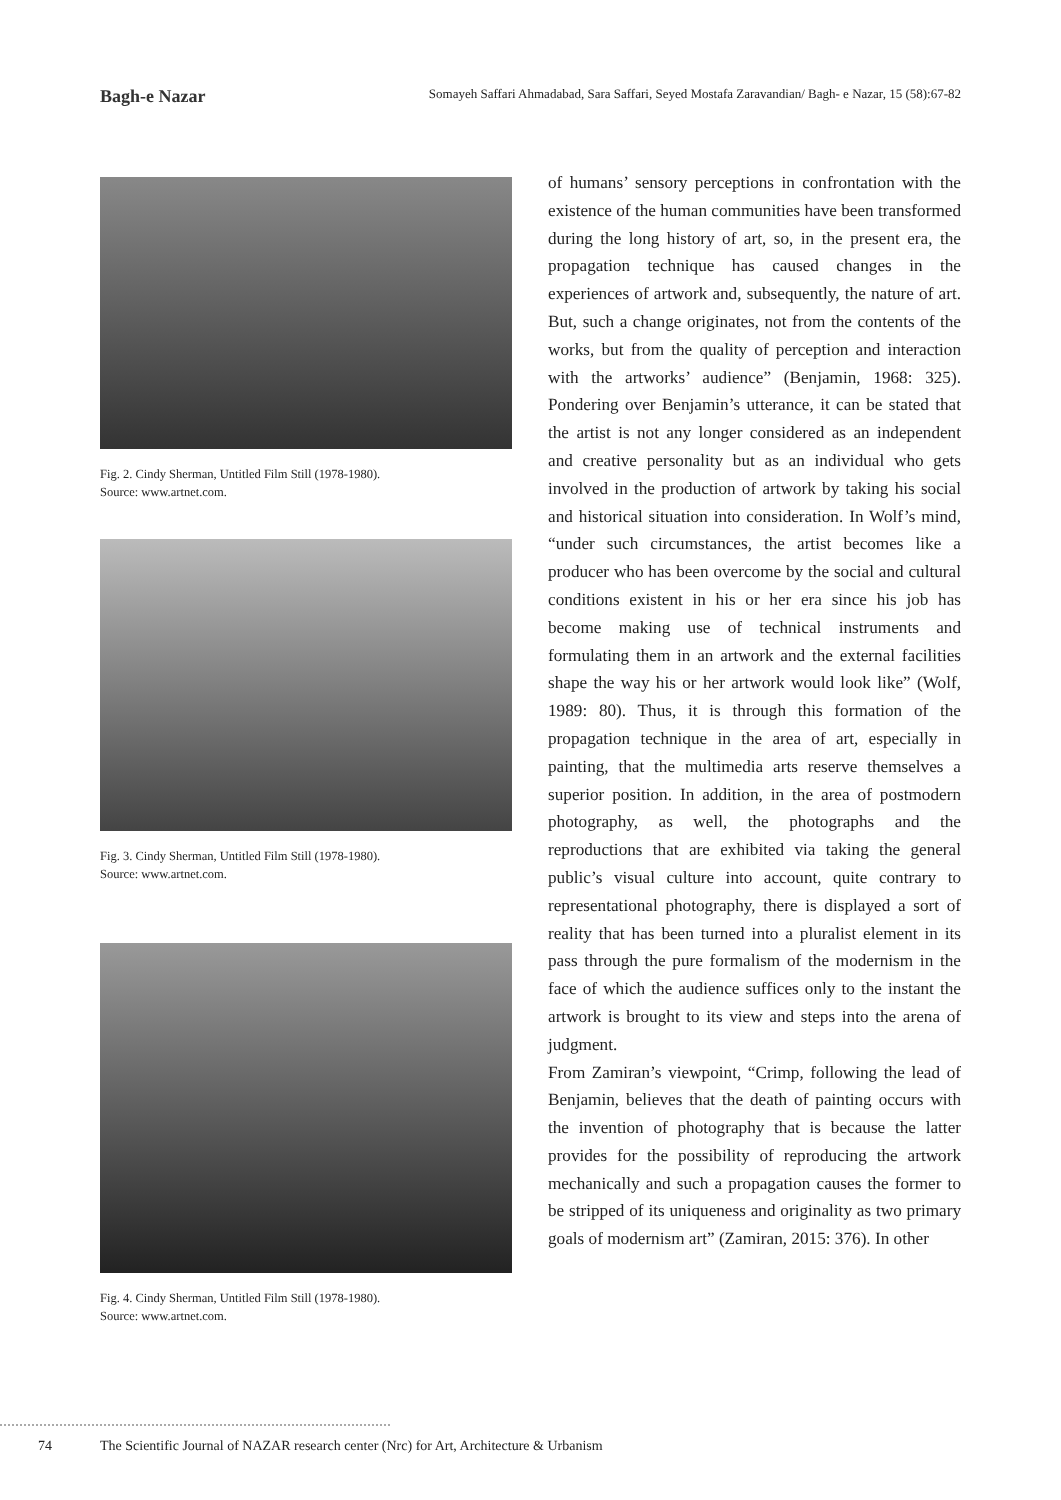Bagh-e Nazar Somayeh Saffari Ahmadabad, Sara Saffari, Seyed Mostafa Zaravandian/ Bagh- e Nazar, 15 (58):67-82
Fig. 2. Cindy Sherman, Untitled Film Still (1978-1980).
Source: www.artnet.com.
Fig. 3. Cindy Sherman, Untitled Film Still (1978-1980).
Source: www.artnet.com.
Fig. 4. Cindy Sherman, Untitled Film Still (1978-1980).
Source: www.artnet.com.
of humans’ sensory perceptions in confrontation with the existence of the human communities have been transformed during the long history of art, so, in the present era, the propagation technique has caused changes in the experiences of artwork and, subsequently, the nature of art. But, such a change originates, not from the contents of the works, but from the quality of perception and interaction with the artworks’ audience” (Benjamin, 1968: 325). Pondering over Benjamin’s utterance, it can be stated that the artist is not any longer considered as an independent and creative personality but as an individual who gets involved in the production of artwork by taking his social and historical situation into consideration. In Wolf’s mind, “under such circumstances, the artist becomes like a producer who has been overcome by the social and cultural conditions existent in his or her era since his job has become making use of technical instruments and formulating them in an artwork and the external facilities shape the way his or her artwork would look like” (Wolf, 1989: 80). Thus, it is through this formation of the propagation technique in the area of art, especially in painting, that the multimedia arts reserve themselves a superior position. In addition, in the area of postmodern photography, as well, the photographs and the reproductions that are exhibited via taking the general public’s visual culture into account, quite contrary to representational photography, there is displayed a sort of reality that has been turned into a pluralist element in its pass through the pure formalism of the modernism in the face of which the audience suffices only to the instant the artwork is brought to its view and steps into the arena of judgment.
From Zamiran’s viewpoint, “Crimp, following the lead of Benjamin, believes that the death of painting occurs with the invention of photography that is because the latter provides for the possibility of reproducing the artwork mechanically and such a propagation causes the former to be stripped of its uniqueness and originality as two primary goals of modernism art” (Zamiran, 2015: 376). In other
74 The Scientific Journal of NAZAR research center (Nrc) for Art, Architecture & Urbanism